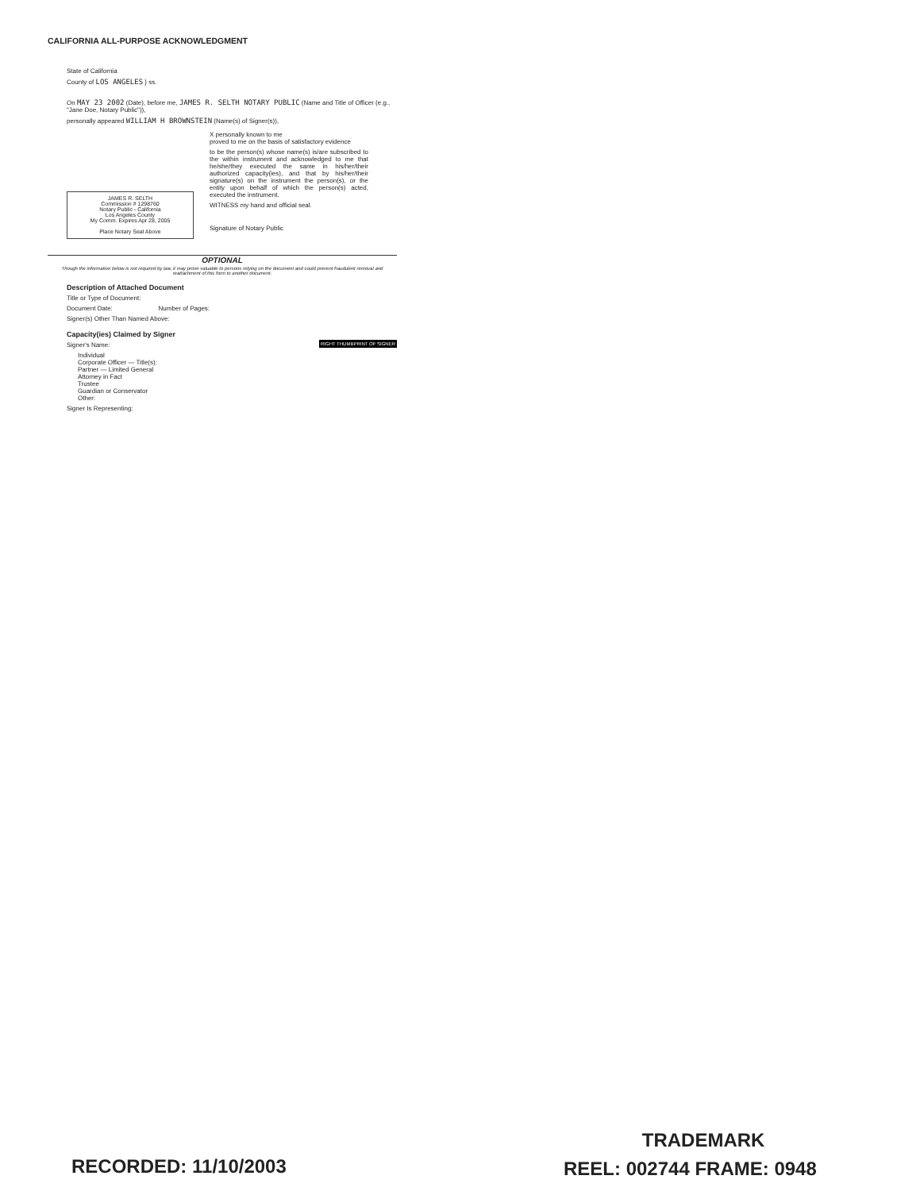CALIFORNIA ALL-PURPOSE ACKNOWLEDGMENT
State of California
County of LOS ANGELES } ss.
On MAY 23 2002 (Date), before me, JAMES R. SELTH NOTARY PUBLIC (Name and Title of Officer (e.g., "Jane Doe, Notary Public")),
personally appeared WILLIAM H BROWNSTEIN (Name(s) of Signer(s)),
JAMES R. SELTH
Commission # 1298760
Notary Public - California
Los Angeles County
My Comm. Expires Apr 28, 2005
Place Notary Seal Above
X personally known to me
proved to me on the basis of satisfactory evidence
to be the person(s) whose name(s) is/are subscribed to the within instrument and acknowledged to me that he/she/they executed the same in his/her/their authorized capacity(ies), and that by his/her/their signature(s) on the instrument the person(s), or the entity upon behalf of which the person(s) acted, executed the instrument.
WITNESS my hand and official seal.
Signature of Notary Public
OPTIONAL
Though the information below is not required by law, it may prove valuable to persons relying on the document and could prevent fraudulent removal and reattachment of this form to another document.
Description of Attached Document
Title or Type of Document:
Document Date: Number of Pages:
Signer(s) Other Than Named Above:
Capacity(ies) Claimed by Signer
RIGHT THUMBPRINT OF SIGNER
Signer's Name:
Individual
Corporate Officer — Title(s):
Partner — Limited General
Attorney in Fact
Trustee
Guardian or Conservator
Other:
Signer Is Representing:
RECORDED: 11/10/2003
TRADEMARK
REEL: 002744 FRAME: 0948